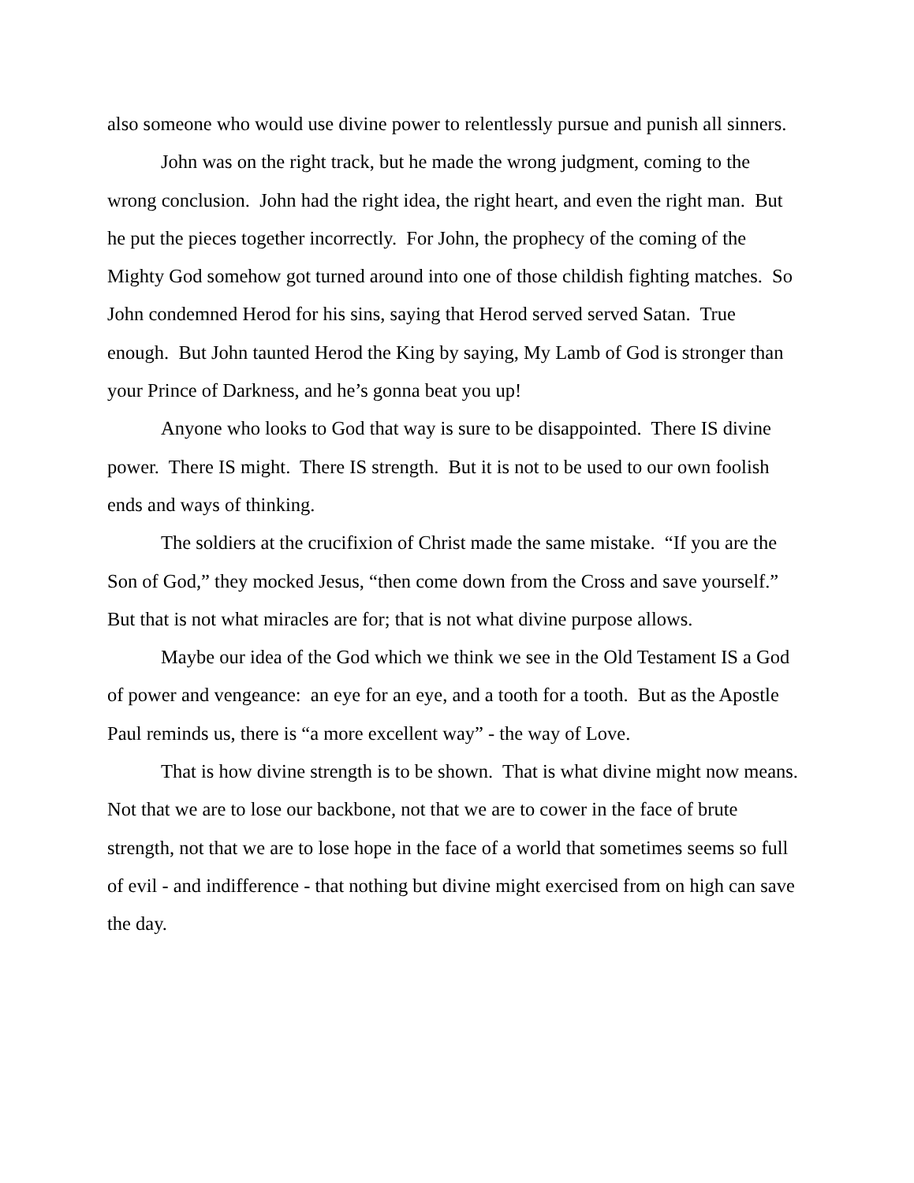also someone who would use divine power to relentlessly pursue and punish all sinners.
John was on the right track, but he made the wrong judgment, coming to the wrong conclusion. John had the right idea, the right heart, and even the right man. But he put the pieces together incorrectly. For John, the prophecy of the coming of the Mighty God somehow got turned around into one of those childish fighting matches. So John condemned Herod for his sins, saying that Herod served served Satan. True enough. But John taunted Herod the King by saying, My Lamb of God is stronger than your Prince of Darkness, and he’s gonna beat you up!
Anyone who looks to God that way is sure to be disappointed. There IS divine power. There IS might. There IS strength. But it is not to be used to our own foolish ends and ways of thinking.
The soldiers at the crucifixion of Christ made the same mistake. “If you are the Son of God,” they mocked Jesus, “then come down from the Cross and save yourself.” But that is not what miracles are for; that is not what divine purpose allows.
Maybe our idea of the God which we think we see in the Old Testament IS a God of power and vengeance: an eye for an eye, and a tooth for a tooth. But as the Apostle Paul reminds us, there is “a more excellent way” - the way of Love.
That is how divine strength is to be shown. That is what divine might now means. Not that we are to lose our backbone, not that we are to cower in the face of brute strength, not that we are to lose hope in the face of a world that sometimes seems so full of evil - and indifference - that nothing but divine might exercised from on high can save the day.